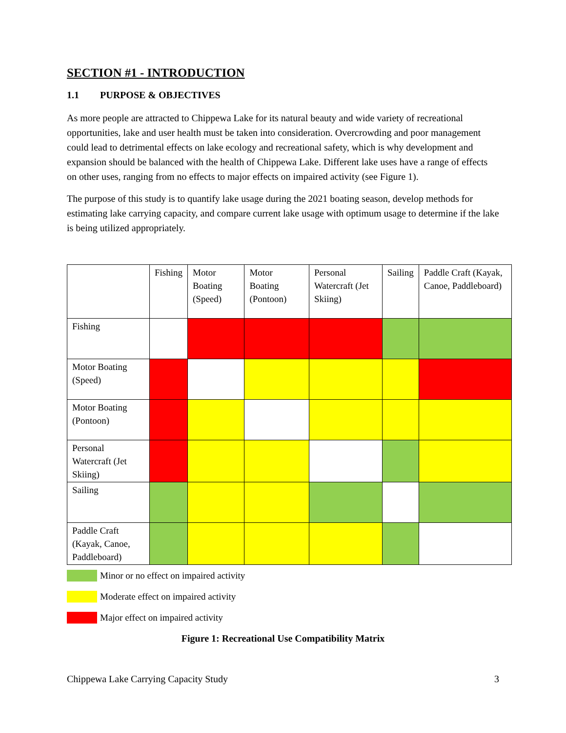SECTION #1 - INTRODUCTION
1.1 PURPOSE & OBJECTIVES
As more people are attracted to Chippewa Lake for its natural beauty and wide variety of recreational opportunities, lake and user health must be taken into consideration. Overcrowding and poor management could lead to detrimental effects on lake ecology and recreational safety, which is why development and expansion should be balanced with the health of Chippewa Lake. Different lake uses have a range of effects on other uses, ranging from no effects to major effects on impaired activity (see Figure 1).
The purpose of this study is to quantify lake usage during the 2021 boating season, develop methods for estimating lake carrying capacity, and compare current lake usage with optimum usage to determine if the lake is being utilized appropriately.
| | Fishing | Motor Boating (Speed) | Motor Boating (Pontoon) | Personal Watercraft (Jet Skiing) | Sailing | Paddle Craft (Kayak, Canoe, Paddleboard) |
| --- | --- | --- | --- | --- | --- | --- |
| Fishing | | | | | | |
| Motor Boating (Speed) | | | | | | |
| Motor Boating (Pontoon) | | | | | | |
| Personal Watercraft (Jet Skiing) | | | | | | |
| Sailing | | | | | | |
| Paddle Craft (Kayak, Canoe, Paddleboard) | | | | | | |
Minor or no effect on impaired activity
Moderate effect on impaired activity
Major effect on impaired activity
Figure 1: Recreational Use Compatibility Matrix
Chippewa Lake Carrying Capacity Study 3